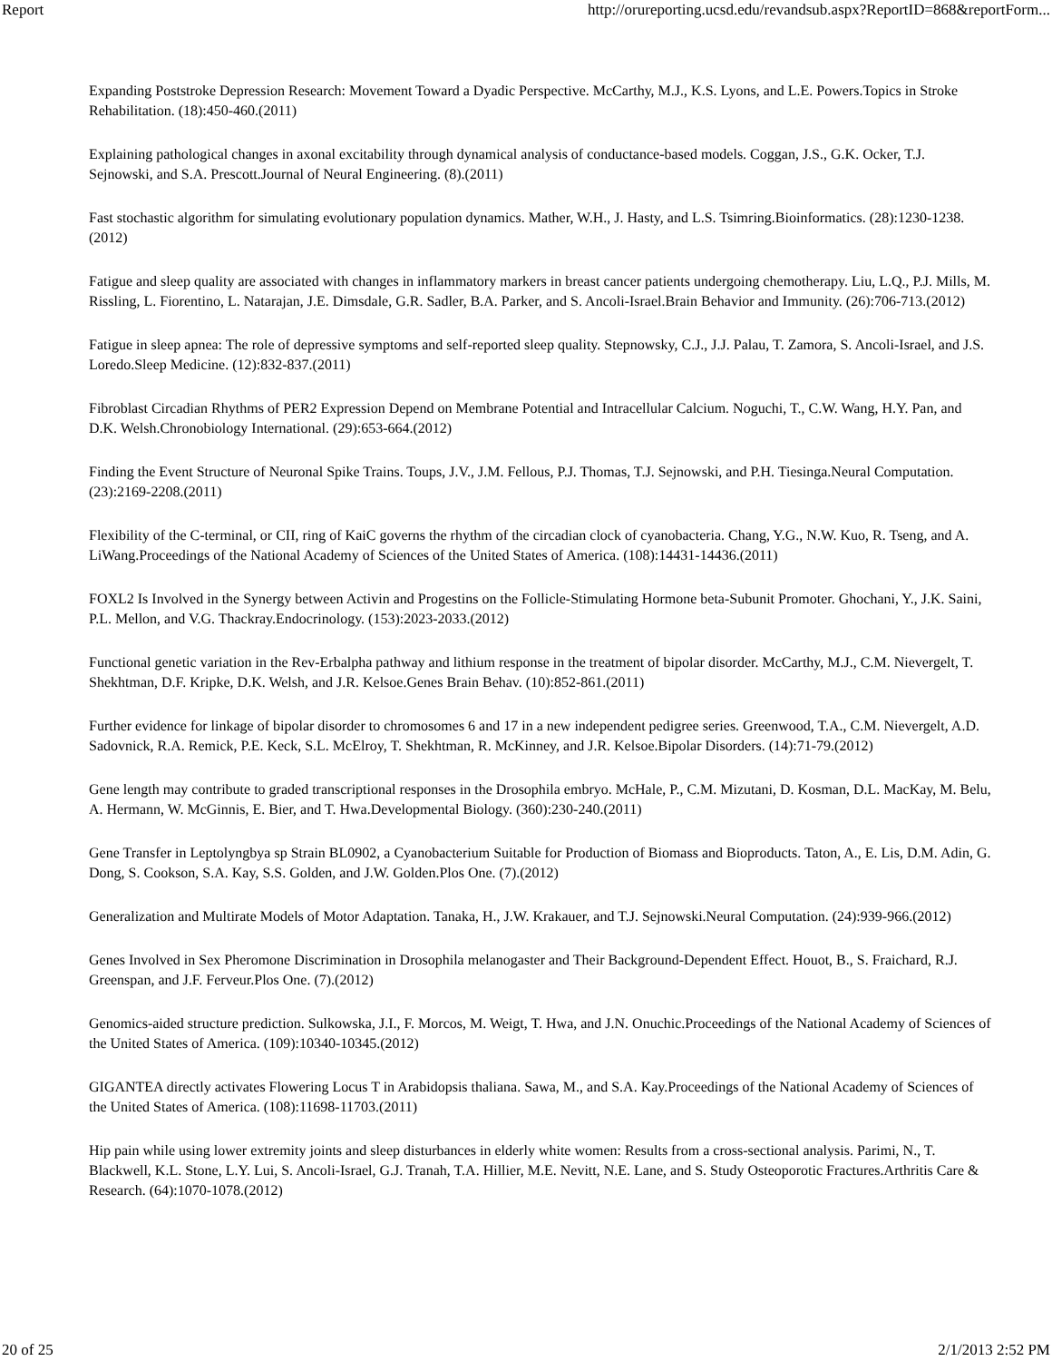Report http://orureporting.ucsd.edu/revandsub.aspx?ReportID=868&reportForm...
Expanding Poststroke Depression Research: Movement Toward a Dyadic Perspective. McCarthy, M.J., K.S. Lyons, and L.E. Powers.Topics in Stroke Rehabilitation. (18):450-460.(2011)
Explaining pathological changes in axonal excitability through dynamical analysis of conductance-based models. Coggan, J.S., G.K. Ocker, T.J. Sejnowski, and S.A. Prescott.Journal of Neural Engineering. (8).(2011)
Fast stochastic algorithm for simulating evolutionary population dynamics. Mather, W.H., J. Hasty, and L.S. Tsimring.Bioinformatics. (28):1230-1238.(2012)
Fatigue and sleep quality are associated with changes in inflammatory markers in breast cancer patients undergoing chemotherapy. Liu, L.Q., P.J. Mills, M. Rissling, L. Fiorentino, L. Natarajan, J.E. Dimsdale, G.R. Sadler, B.A. Parker, and S. Ancoli-Israel.Brain Behavior and Immunity. (26):706-713.(2012)
Fatigue in sleep apnea: The role of depressive symptoms and self-reported sleep quality. Stepnowsky, C.J., J.J. Palau, T. Zamora, S. Ancoli-Israel, and J.S. Loredo.Sleep Medicine. (12):832-837.(2011)
Fibroblast Circadian Rhythms of PER2 Expression Depend on Membrane Potential and Intracellular Calcium. Noguchi, T., C.W. Wang, H.Y. Pan, and D.K. Welsh.Chronobiology International. (29):653-664.(2012)
Finding the Event Structure of Neuronal Spike Trains. Toups, J.V., J.M. Fellous, P.J. Thomas, T.J. Sejnowski, and P.H. Tiesinga.Neural Computation. (23):2169-2208.(2011)
Flexibility of the C-terminal, or CII, ring of KaiC governs the rhythm of the circadian clock of cyanobacteria. Chang, Y.G., N.W. Kuo, R. Tseng, and A. LiWang.Proceedings of the National Academy of Sciences of the United States of America. (108):14431-14436.(2011)
FOXL2 Is Involved in the Synergy between Activin and Progestins on the Follicle-Stimulating Hormone beta-Subunit Promoter. Ghochani, Y., J.K. Saini, P.L. Mellon, and V.G. Thackray.Endocrinology. (153):2023-2033.(2012)
Functional genetic variation in the Rev-Erbalpha pathway and lithium response in the treatment of bipolar disorder. McCarthy, M.J., C.M. Nievergelt, T. Shekhtman, D.F. Kripke, D.K. Welsh, and J.R. Kelsoe.Genes Brain Behav. (10):852-861.(2011)
Further evidence for linkage of bipolar disorder to chromosomes 6 and 17 in a new independent pedigree series. Greenwood, T.A., C.M. Nievergelt, A.D. Sadovnick, R.A. Remick, P.E. Keck, S.L. McElroy, T. Shekhtman, R. McKinney, and J.R. Kelsoe.Bipolar Disorders. (14):71-79.(2012)
Gene length may contribute to graded transcriptional responses in the Drosophila embryo. McHale, P., C.M. Mizutani, D. Kosman, D.L. MacKay, M. Belu, A. Hermann, W. McGinnis, E. Bier, and T. Hwa.Developmental Biology. (360):230-240.(2011)
Gene Transfer in Leptolyngbya sp Strain BL0902, a Cyanobacterium Suitable for Production of Biomass and Bioproducts. Taton, A., E. Lis, D.M. Adin, G. Dong, S. Cookson, S.A. Kay, S.S. Golden, and J.W. Golden.Plos One. (7).(2012)
Generalization and Multirate Models of Motor Adaptation. Tanaka, H., J.W. Krakauer, and T.J. Sejnowski.Neural Computation. (24):939-966.(2012)
Genes Involved in Sex Pheromone Discrimination in Drosophila melanogaster and Their Background-Dependent Effect. Houot, B., S. Fraichard, R.J. Greenspan, and J.F. Ferveur.Plos One. (7).(2012)
Genomics-aided structure prediction. Sulkowska, J.I., F. Morcos, M. Weigt, T. Hwa, and J.N. Onuchic.Proceedings of the National Academy of Sciences of the United States of America. (109):10340-10345.(2012)
GIGANTEA directly activates Flowering Locus T in Arabidopsis thaliana. Sawa, M., and S.A. Kay.Proceedings of the National Academy of Sciences of the United States of America. (108):11698-11703.(2011)
Hip pain while using lower extremity joints and sleep disturbances in elderly white women: Results from a cross-sectional analysis. Parimi, N., T. Blackwell, K.L. Stone, L.Y. Lui, S. Ancoli-Israel, G.J. Tranah, T.A. Hillier, M.E. Nevitt, N.E. Lane, and S. Study Osteoporotic Fractures.Arthritis Care & Research. (64):1070-1078.(2012)
20 of 25 2/1/2013 2:52 PM